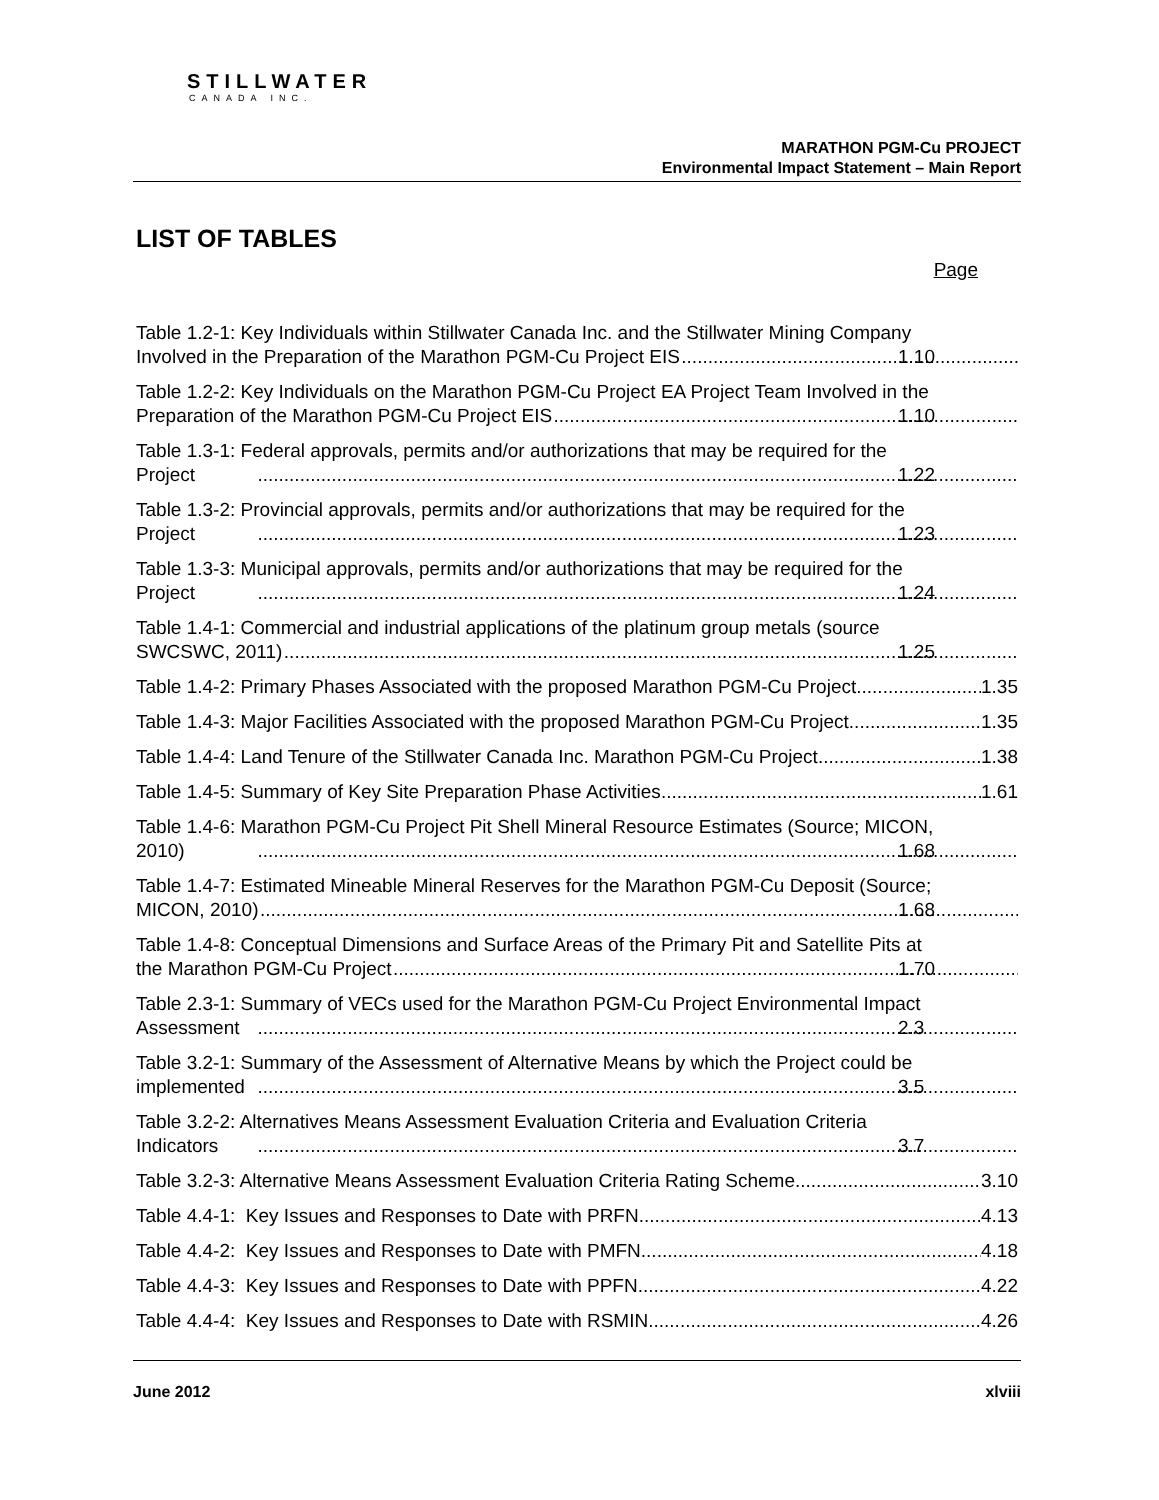STILLWATER
CANADA INC.
MARATHON PGM-Cu PROJECT
Environmental Impact Statement – Main Report
LIST OF TABLES
Page
Table 1.2-1: Key Individuals within Stillwater Canada Inc. and the Stillwater Mining Company
Involved in the Preparation of the Marathon PGM-Cu Project EIS 1.10
Table 1.2-2: Key Individuals on the Marathon PGM-Cu Project EA Project Team Involved in the
Preparation of the Marathon PGM-Cu Project EIS 1.10
Table 1.3-1: Federal approvals, permits and/or authorizations that may be required for the
Project 1.22
Table 1.3-2: Provincial approvals, permits and/or authorizations that may be required for the
Project 1.23
Table 1.3-3: Municipal approvals, permits and/or authorizations that may be required for the
Project 1.24
Table 1.4-1: Commercial and industrial applications of the platinum group metals (source
SWCSWC, 2011) 1.25
Table 1.4-2: Primary Phases Associated with the proposed Marathon PGM-Cu Project 1.35
Table 1.4-3: Major Facilities Associated with the proposed Marathon PGM-Cu Project 1.35
Table 1.4-4: Land Tenure of the Stillwater Canada Inc. Marathon PGM-Cu Project 1.38
Table 1.4-5: Summary of Key Site Preparation Phase Activities 1.61
Table 1.4-6: Marathon PGM-Cu Project Pit Shell Mineral Resource Estimates (Source; MICON,
2010) 1.68
Table 1.4-7: Estimated Mineable Mineral Reserves for the Marathon PGM-Cu Deposit (Source;
MICON, 2010) 1.68
Table 1.4-8: Conceptual Dimensions and Surface Areas of the Primary Pit and Satellite Pits at
the Marathon PGM-Cu Project 1.70
Table 2.3-1: Summary of VECs used for the Marathon PGM-Cu Project Environmental Impact
Assessment 2.3
Table 3.2-1: Summary of the Assessment of Alternative Means by which the Project could be
implemented 3.5
Table 3.2-2: Alternatives Means Assessment Evaluation Criteria and Evaluation Criteria
Indicators 3.7
Table 3.2-3: Alternative Means Assessment Evaluation Criteria Rating Scheme 3.10
Table 4.4-1: Key Issues and Responses to Date with PRFN 4.13
Table 4.4-2: Key Issues and Responses to Date with PMFN 4.18
Table 4.4-3: Key Issues and Responses to Date with PPFN 4.22
Table 4.4-4: Key Issues and Responses to Date with RSMIN 4.26
June 2012 xlviii